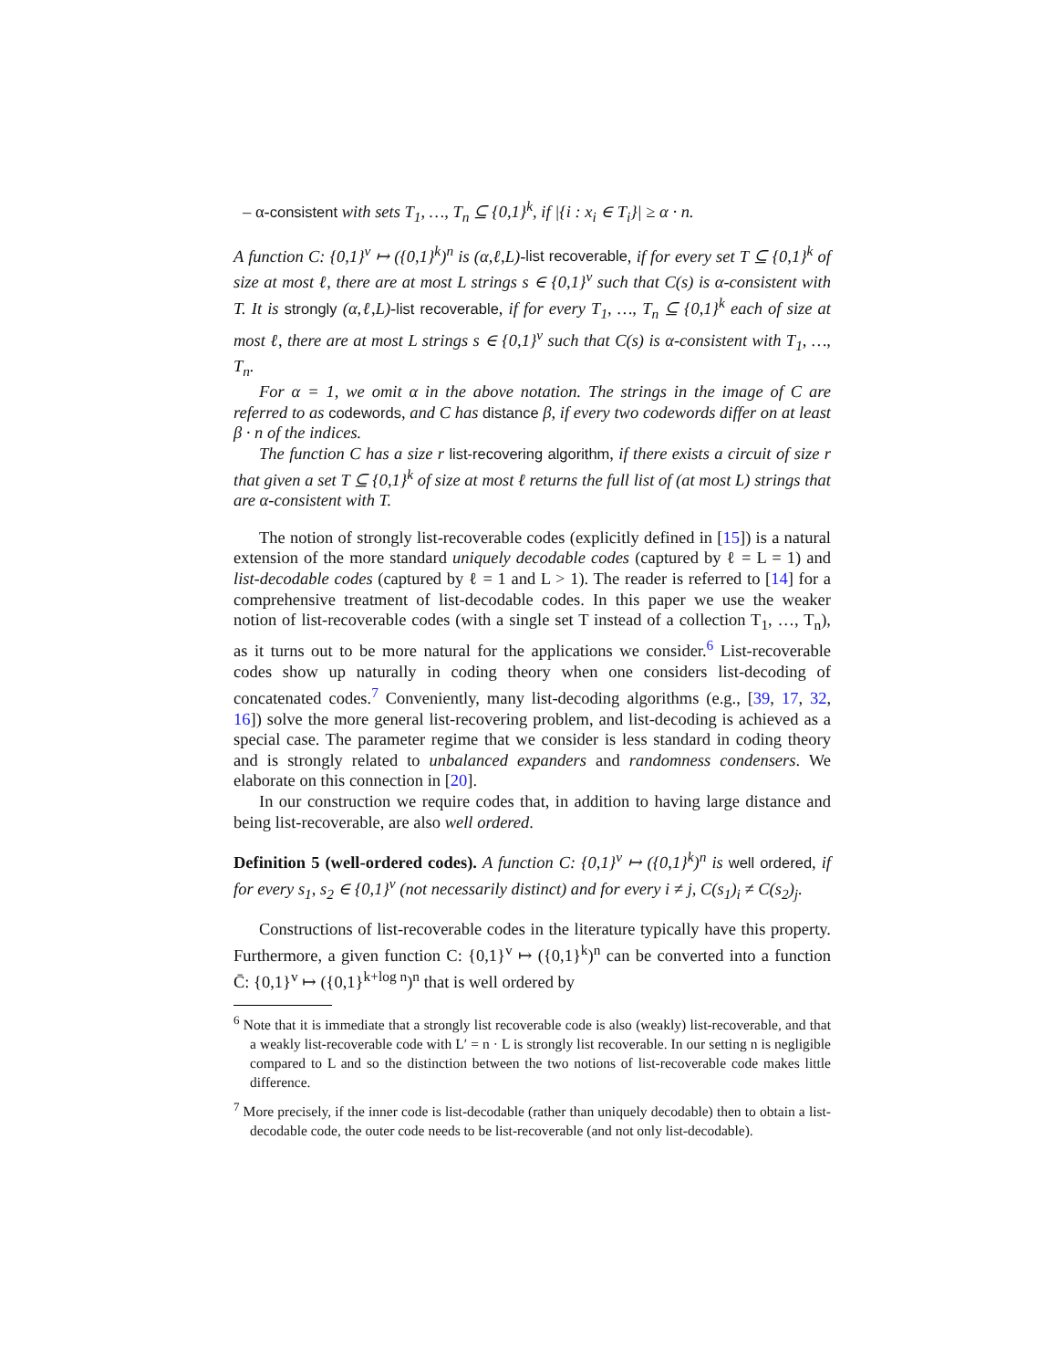– α-consistent with sets T<sub>1</sub>, …, T<sub>n</sub> ⊆ {0,1}<sup>k</sup>, if |{i : x<sub>i</sub> ∈ T<sub>i</sub>}| ≥ α · n.
A function C: {0,1}<sup>v</sup> ↦ ({0,1}<sup>k</sup>)<sup>n</sup> is (α,ℓ,L)-list recoverable, if for every set T ⊆ {0,1}<sup>k</sup> of size at most ℓ, there are at most L strings s ∈ {0,1}<sup>v</sup> such that C(s) is α-consistent with T. It is strongly (α,ℓ,L)-list recoverable, if for every T<sub>1</sub>, …, T<sub>n</sub> ⊆ {0,1}<sup>k</sup> each of size at most ℓ, there are at most L strings s ∈ {0,1}<sup>v</sup> such that C(s) is α-consistent with T<sub>1</sub>, …, T<sub>n</sub>.
For α = 1, we omit α in the above notation. The strings in the image of C are referred to as codewords, and C has distance β, if every two codewords differ on at least β · n of the indices.
The function C has a size r list-recovering algorithm, if there exists a circuit of size r that given a set T ⊆ {0,1}<sup>k</sup> of size at most ℓ returns the full list of (at most L) strings that are α-consistent with T.
The notion of strongly list-recoverable codes (explicitly defined in [15]) is a natural extension of the more standard uniquely decodable codes (captured by ℓ = L = 1) and list-decodable codes (captured by ℓ = 1 and L > 1). The reader is referred to [14] for a comprehensive treatment of list-decodable codes. In this paper we use the weaker notion of list-recoverable codes (with a single set T instead of a collection T<sub>1</sub>, …, T<sub>n</sub>), as it turns out to be more natural for the applications we consider.<sup>6</sup> List-recoverable codes show up naturally in coding theory when one considers list-decoding of concatenated codes.<sup>7</sup> Conveniently, many list-decoding algorithms (e.g., [39, 17, 32, 16]) solve the more general list-recovering problem, and list-decoding is achieved as a special case. The parameter regime that we consider is less standard in coding theory and is strongly related to unbalanced expanders and randomness condensers. We elaborate on this connection in [20].
In our construction we require codes that, in addition to having large distance and being list-recoverable, are also well ordered.
Definition 5 (well-ordered codes). A function C: {0,1}<sup>v</sup> ↦ ({0,1}<sup>k</sup>)<sup>n</sup> is well ordered, if for every s<sub>1</sub>, s<sub>2</sub> ∈ {0,1}<sup>v</sup> (not necessarily distinct) and for every i ≠ j, C(s<sub>1</sub>)<sub>i</sub> ≠ C(s<sub>2</sub>)<sub>j</sub>.
Constructions of list-recoverable codes in the literature typically have this property. Furthermore, a given function C: {0,1}<sup>v</sup> ↦ ({0,1}<sup>k</sup>)<sup>n</sup> can be converted into a function C̄: {0,1}<sup>v</sup> ↦ ({0,1}<sup>k+log n</sup>)<sup>n</sup> that is well ordered by
<sup>6</sup> Note that it is immediate that a strongly list recoverable code is also (weakly) list-recoverable, and that a weakly list-recoverable code with L′ = n · L is strongly list recoverable. In our setting n is negligible compared to L and so the distinction between the two notions of list-recoverable code makes little difference.
<sup>7</sup> More precisely, if the inner code is list-decodable (rather than uniquely decodable) then to obtain a list-decodable code, the outer code needs to be list-recoverable (and not only list-decodable).